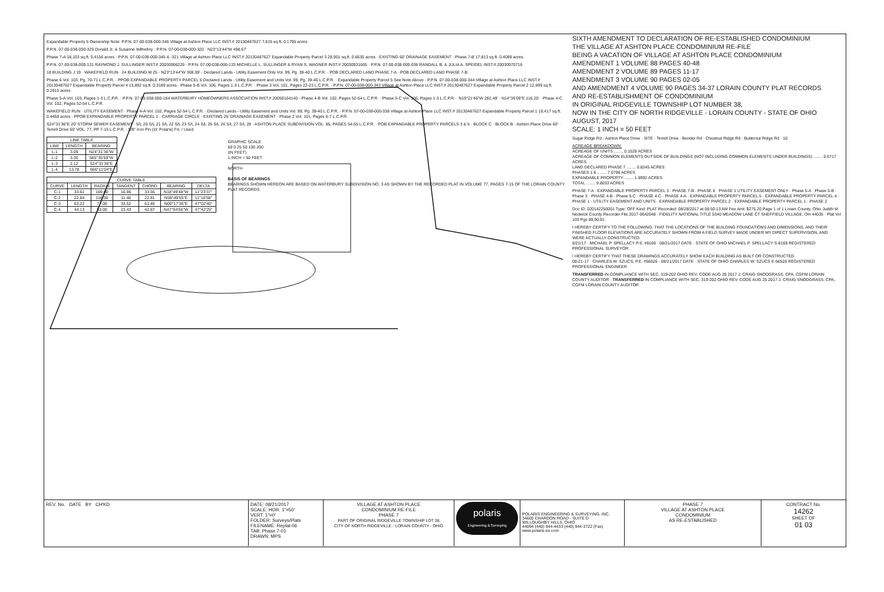Expandable Property 5 Ownership Note: P.P.N. 07-00-038-000-346 Village at Ashton Place LLC INST.# 20130487627 7,819 sq.ft. 0.1795 acres
P.P.N. 07-00-038-000-325 Donald Jr. & Susanne Wilhelmy · P.P.N. 07-00-038-000-320 · N23°13'44"W 498.67'
Phase 7-A 18,103 sq.ft. 0.4156 acres · P.P.N. 07-00-038-000-345 & -321 Village at Ashton Place LLC INST.# 20130487627 Expandable Property Parcel 3 28,901 sq.ft. 0.6635 acres · EXISTING 60' DRAINAGE EASEMENT · Phase 7-B 17,813 sq.ft. 0.4089 acres
P.P.N. 07-00-038-000-131 RAYMOND J. SULLINGER INST.# 20030906226 · P.P.N. 07-00-038-000-133 MICHELLE L. SULLINGER & RYAN S. WAGNER INST.# 20030931665 · P.P.N. 07-00-038-000-036 RANDALL B. & JULIA A. SPEIDEL INST.# 20030970716
18 BUILDING J 19 · WAKEFIELD RUN · 24 BUILDING M 25 · N23°13'44"W 308.09' · Declared Lands - Utility Easement Only Vol. 99, Pg. 39-40 L.C.P.R. · POB DECLARED LAND PHASE 7-A · POB DECLARED LAND PHASE 7-B
Phase 6 Vol. 103, Pg. 70-71 L.C.P.R. · PPOB EXPANDABLE PROPERTY PARCEL 5 Declared Lands - Utility Easement and Units Vol. 99, Pg. 39-40 L.C.P.R. · Expandable Property Parcel 5 See Note Above · P.P.N. 07-00-038-000-344 Village at Ashton Place LLC INST.# 20130487627 Expandable Property Parcel 4 13,892 sq.ft. 0.3189 acres · Phase 5-B Vol. 106, Pages 1-3 L.C.P.R. · Phase 3 Vol. 101, Pages 22-23 L.C.P.R. · P.P.N. 07-00-038-000-343 Village at Ashton Place LLC INST.# 20130487627 Expandable Property Parcel 2 12,699 sq.ft. 0.2915 acres
Phase 5-A Vol. 103, Pages 1-3 L.C.P.R. · P.P.N. 07-00-038-000-164 WATERBURY HOMEOWNERS ASSOCIATION INST.# 20050104140 · Phase 4-B Vol. 102, Pages 52-54 L.C.P.R. · Phase 5-C Vol. 106, Pages 1-3 L.C.P.R. · N19°21'46"W 282.49' · N14°36'09"E 116.20' · Phase 4-C Vol. 102, Pages 52-54 L.C.P.R.
WAKEFIELD RUN · UTILITY EASEMENT · Phase 4-A Vol. 102, Pages 52-54 L.C.P.R. · Declared Lands - Utility Easement and Units Vol. 99, Pg. 39-40 L.C.P.R. · P.P.N. 07-00-038-000-338 Village at Ashton Place LLC INST.# 20130487627 Expandable Property Parcel 1 19,417 sq.ft. 0.4458 acres · PPOB EXPANDABLE PROPERTY PARCEL 1 · CARRIAGE CIRCLE · EXISTING 25' DRAINAGE EASEMENT · Phase 2 Vol. 101, Pages 6-7 L.C.P.R.
S24°31'36"E 20' STORM SEWER EASEMENT · S/L 20 S/L 21 S/L 22 S/L 23 S/L 24 S/L 25 S/L 26 S/L 27 S/L 28 · ASHTON PLACE SUBDIVISION VOL. 85, PAGES 54-55 L.C.P.R. · POB EXPANDABLE PROPERTY PARCELS 3 & 5 · BLOCK C · BLOCK B · Ashton Place Drive 60' · Terrell Drive 60' VOL. 77, PP 7-15 L.C.P.R. · 5/8" Iron Pin (Id: Polaris) Fd. / Used
| LINE TABLE | | |
| --- | --- | --- |
| LINE | LENGTH | BEARING |
| L-1 | 3.09 | N24°31'36"W |
| L-2 | 3.30 | S65°35'59"W |
| L-3 | 2.12 | S24°31'36"E |
| L-4 | 13.78 | S66°11'04"E |
| CURVE TABLE | | | | | | |
| --- | --- | --- | --- | --- | --- | --- |
| CURVE | LENGTH | RADIUS | TANGENT | CHORD | BEARING | DELTA |
| C-1 | 33.61 | 169.00 | 16.86 | 33.55 | N18°49'48"W | 11°23'37" |
| C-2 | 22.84 | 116.00 | 11.46 | 22.81 | N59°49'55"E | 11°16'58" |
| C-3 | 63.22 | 77.00 | 33.52 | 61.46 | N00°17'36"E | 47°02'40" |
| C-4 | 44.13 | 53.00 | 23.43 | 42.87 | N47°04'56"W | 47°42'25" |
GRAPHIC SCALE
50 0 25 50 100 200
(IN FEET)
1 INCH = 50 FEET
NORTH
BASIS OF BEARINGS
BEARINGS SHOWN HEREON ARE BASED ON WATERBURY SUBDIVISION NO. 3 AS SHOWN BY THE RECORDED PLAT IN VOLUME 77, PAGES 7-15 OF THE LORAIN COUNTY PLAT RECORDS
SIXTH AMENDMENT TO DECLARATION OF RE-ESTABLISHED CONDOMINIUM
THE VILLAGE AT ASHTON PLACE CONDOMINIUM RE-FILE
BEING A VACATION OF VILLAGE AT ASHTON PLACE CONDOMINIUM
AMENDMENT 1 VOLUME 88 PAGES 40-48
AMENDMENT 2 VOLUME 89 PAGES 11-17
AMENDMENT 3 VOLUME 90 PAGES 02-05
AND AMENDMENT 4 VOLUME 90 PAGES 34-37 LORAIN COUNTY PLAT RECORDS
AND RE-ESTABLISHMENT OF CONDOMINIUM
IN ORIGINAL RIDGEVILLE TOWNSHIP LOT NUMBER 38,
NOW IN THE CITY OF NORTH RIDGEVILLE - LORAIN COUNTY - STATE OF OHIO
AUGUST, 2017
SCALE: 1 INCH = 50 FEET
Sugar Ridge Rd · Ashton Place Drive · SITE · Terrell Drive · Bender Rd · Chestnut Ridge Rd · Butternut Ridge Rd · 10
ACREAGE BREAKDOWN:
ACREAGE OF UNITS ........ 0.1528 ACRES
ACREAGE OF COMMON ELEMENTS OUTSIDE OF BUILDINGS (NOT INCLUDING COMMON ELEMENTS UNDER BUILDINGS) ........ 0.6717 ACRES
LAND DECLARED PHASE 7 ........ 0.8245 ACRES
PHASES 1-6 ........ 7.0796 ACRES
EXPANDABLE PROPERTY ........ 1.8992 ACRES
TOTAL ........ 9.8033 ACRES
PHASE 7-A · EXPANDABLE PROPERTY PARCEL 3 · PHASE 7-B · PHASE 6 · PHASE 1 UTILITY EASEMENT ONLY · Phase 5-A · Phase 5-B · Phase 3 · PHASE 4-B · Phase 5-C · PHASE 4-C · PHASE 4-A · EXPANDABLE PROPERTY PARCEL 5 · EXPANDABLE PROPERTY PARCEL 4 · PHASE 1 - UTILITY EASEMENT AND UNITS · EXPANDABLE PROPERTY PARCEL 2 · EXPANDABLE PROPERTY PARCEL 1 · PHASE 2
Doc ID: 020142250001 Type: OFF Kind: PLAT Recorded: 08/28/2017 at 08:50:13 AM Fee Amt: $275.20 Page 1 of 1 Lorain County, Ohio Judith M Nedwick County Recorder File 2017-0642048 · FIDELITY NATIONAL TITLE 5340 MEADOW LANE CT SHEFFIELD VILLAGE, OH 44035 · Plat Vol 103 Pgs 89,90,91
I HEREBY CERTIFY TO THE FOLLOWING: THAT THE LOCATIONS OF THE BUILDING FOUNDATIONS AND DIMENSIONS, AND THEIR FINISHED FLOOR ELEVATIONS ARE ACCURATELY SHOWN FROM A FIELD SURVEY MADE UNDER MY DIRECT SUPERVISION, AND WERE ACTUALLY CONSTRUCTED.
8/21/17 · MICHAEL P. SPELLACY P.S. #8169 · 08/21/2017 DATE · STATE OF OHIO MICHAEL P. SPELLACY S-8169 REGISTERED PROFESSIONAL SURVEYOR
I HEREBY CERTIFY THAT THESE DRAWINGS ACCURATELY SHOW EACH BUILDING AS BUILT OR CONSTRUCTED.
08-21-17 · CHARLES W. SZUCS, P.E. #56526 · 08/21/2017 DATE · STATE OF OHIO CHARLES W. SZUCS E-56526 REGISTERED PROFESSIONAL ENGINEER
TRANSFERRED IN COMPLIANCE WITH SEC. 319-202 OHIO REV. CODE AUG 28 2017 J. CRAIG SNODGRASS, CPA, CGFM LORAIN COUNTY AUDITOR · TRANSFERRED IN COMPLIANCE WITH SEC. 319-202 OHIO REV. CODE AUG 25 2017 J. CRAIG SNODGRASS, CPA, CGFM LORAIN COUNTY AUDITOR
REV. No. DATE BY CH'KD DATE: 08/21/2017
SCALE: HOR. 1"=50'
VERT. 1"=0'
FOLDER: Surveys/Plats
FILENAME: Replat-06
TAB: Phase 7-01
DRAWN: MPS
VILLAGE AT ASHTON PLACE
CONDOMINIUM RE-FILE
PHASE 7
PART OF ORIGINAL RIDGEVILLE TOWNSHIP LOT 38
CITY OF NORTH RIDGEVILLE - LORAIN COUNTY - OHIO
polaris
Engineering & Surveying
POLARIS ENGINEERING & SURVEYING, INC.
34600 CHARDON ROAD - SUITE D
WILLOUGHBY HILLS, OHIO
44094 (440) 944-4433 (440) 944-3722 (Fax)
www.polaris-es.com
PHASE 7
VILLAGE AT ASHTON PLACE
CONDOMINIUM
AS RE-ESTABLISHED
CONTRACT No.
14262
SHEET OF
01 03